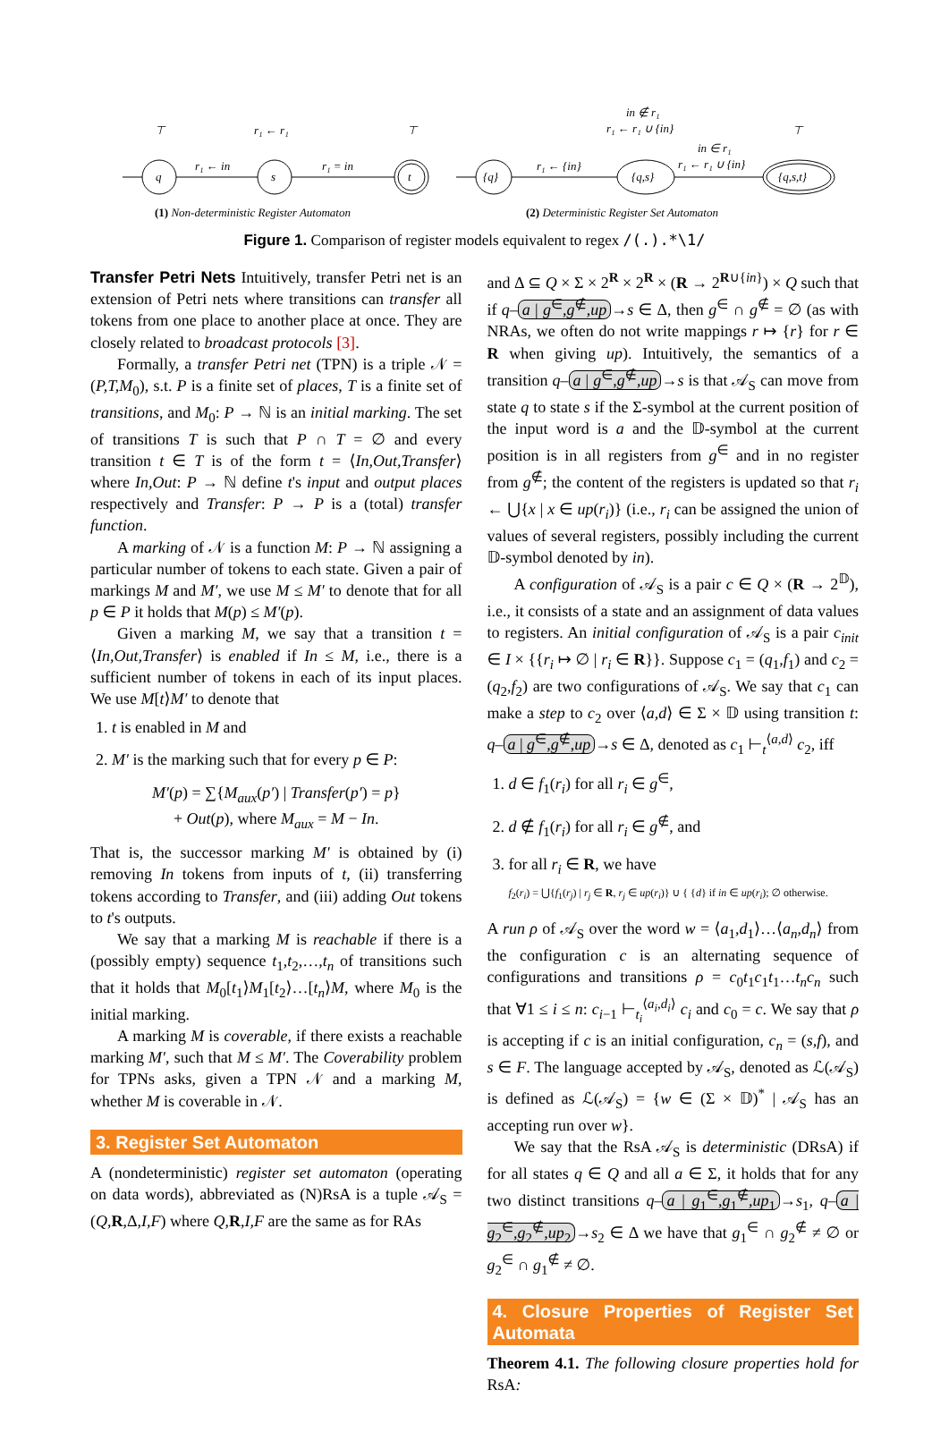⊤
r₁ ← r₁
⊤
q
s
t
r₁ ← in
r₁ = in
{q}
{q,s}
{q,s,t}
in ∉ r₁
r₁ ← r₁ ∪ {in}
r₁ ← {in}
in ∈ r₁
r₁ ← r₁ ∪ {in}
⊤
(1) Non-deterministic Register Automaton
(2) Deterministic Register Set Automaton
Figure 1. Comparison of register models equivalent to regex /(.).*\1/
Transfer Petri Nets Intuitively, transfer Petri net is an extension of Petri nets where transitions can transfer all tokens from one place to another place at once. They are closely related to broadcast protocols [3].
Formally, a transfer Petri net (TPN) is a triple 𝒩 = (P,T,M<sub>0</sub>), s.t. P is a finite set of places, T is a finite set of transitions, and M<sub>0</sub>: P → ℕ is an initial marking. The set of transitions T is such that P ∩ T = ∅ and every transition t ∈ T is of the form t = ⟨In,Out,Transfer⟩ where In,Out: P → ℕ define t's input and output places respectively and Transfer: P → P is a (total) transfer function.
A marking of 𝒩 is a function M: P → ℕ assigning a particular number of tokens to each state. Given a pair of markings M and M′, we use M ≤ M′ to denote that for all p ∈ P it holds that M(p) ≤ M′(p).
Given a marking M, we say that a transition t = ⟨In,Out,Transfer⟩ is enabled if In ≤ M, i.e., there is a sufficient number of tokens in each of its input places. We use M[t⟩M′ to denote that
1. t is enabled in M and
2. M′ is the marking such that for every p ∈ P:
M′(p) = ∑{M<sub>aux</sub>(p′) | Transfer(p′) = p}
+ Out(p), where M<sub>aux</sub> = M − In.
That is, the successor marking M′ is obtained by (i) removing In tokens from inputs of t, (ii) transferring tokens according to Transfer, and (iii) adding Out tokens to t's outputs.
We say that a marking M is reachable if there is a (possibly empty) sequence t<sub>1</sub>,t<sub>2</sub>,…,t<sub>n</sub> of transitions such that it holds that M<sub>0</sub>[t<sub>1</sub>⟩M<sub>1</sub>[t<sub>2</sub>⟩…[t<sub>n</sub>⟩M, where M<sub>0</sub> is the initial marking.
A marking M is coverable, if there exists a reachable marking M′, such that M ≤ M′. The Coverability problem for TPNs asks, given a TPN 𝒩 and a marking M, whether M is coverable in 𝒩.
3. Register Set Automaton
A (nondeterministic) register set automaton (operating on data words), abbreviated as (N)RsA is a tuple 𝒜<sub>S</sub> = (Q,R,Δ,I,F) where Q,R,I,F are the same as for RAs
and Δ ⊆ Q × Σ × 2<sup>R</sup> × 2<sup>R</sup> × (R → 2<sup>R∪{in}</sup>) × Q such that if q– a | g<sup>∈</sup>,g<sup>∉</sup>,up →s ∈ Δ, then g<sup>∈</sup> ∩ g<sup>∉</sup> = ∅ (as with NRAs, we often do not write mappings r ↦ {r} for r ∈ R when giving up). Intuitively, the semantics of a transition q– a | g<sup>∈</sup>,g<sup>∉</sup>,up →s is that 𝒜<sub>S</sub> can move from state q to state s if the Σ-symbol at the current position of the input word is a and the 𝔻-symbol at the current position is in all registers from g<sup>∈</sup> and in no register from g<sup>∉</sup>; the content of the registers is updated so that r<sub>i</sub> ← ⋃{x | x ∈ up(r<sub>i</sub>)} (i.e., r<sub>i</sub> can be assigned the union of values of several registers, possibly including the current 𝔻-symbol denoted by in).
A configuration of 𝒜<sub>S</sub> is a pair c ∈ Q × (R → 2<sup>𝔻</sup>), i.e., it consists of a state and an assignment of data values to registers. An initial configuration of 𝒜<sub>S</sub> is a pair c<sub>init</sub> ∈ I × {{r<sub>i</sub> ↦ ∅ | r<sub>i</sub> ∈ R}}. Suppose c<sub>1</sub> = (q<sub>1</sub>,f<sub>1</sub>) and c<sub>2</sub> = (q<sub>2</sub>,f<sub>2</sub>) are two configurations of 𝒜<sub>S</sub>. We say that c<sub>1</sub> can make a step to c<sub>2</sub> over ⟨a,d⟩ ∈ Σ × 𝔻 using transition t: q– a | g<sup>∈</sup>,g<sup>∉</sup>,up →s ∈ Δ, denoted as c<sub>1</sub> ⊢<sub>t</sub><sup>⟨a,d⟩</sup> c<sub>2</sub>, iff
1. d ∈ f<sub>1</sub>(r<sub>i</sub>) for all r<sub>i</sub> ∈ g<sup>∈</sup>,
2. d ∉ f<sub>1</sub>(r<sub>i</sub>) for all r<sub>i</sub> ∈ g<sup>∉</sup>, and
3. for all r<sub>i</sub> ∈ R, we have
f<sub>2</sub>(r<sub>i</sub>) = ⋃{f<sub>1</sub>(r<sub>j</sub>) | r<sub>j</sub> ∈ R, r<sub>j</sub> ∈ up(r<sub>i</sub>)} ∪ { {d} if in ∈ up(r<sub>i</sub>); ∅ otherwise.
A run ρ of 𝒜<sub>S</sub> over the word w = ⟨a<sub>1</sub>,d<sub>1</sub>⟩…⟨a<sub>n</sub>,d<sub>n</sub>⟩ from the configuration c is an alternating sequence of configurations and transitions ρ = c<sub>0</sub>t<sub>1</sub>c<sub>1</sub>t<sub>1</sub>…t<sub>n</sub>c<sub>n</sub> such that ∀1 ≤ i ≤ n: c<sub>i−1</sub> ⊢<sub>t<sub>i</sub></sub><sup>⟨a<sub>i</sub>,d<sub>i</sub>⟩</sup> c<sub>i</sub> and c<sub>0</sub> = c. We say that ρ is accepting if c is an initial configuration, c<sub>n</sub> = (s,f), and s ∈ F. The language accepted by 𝒜<sub>S</sub>, denoted as ℒ(𝒜<sub>S</sub>) is defined as ℒ(𝒜<sub>S</sub>) = {w ∈ (Σ × 𝔻)<sup>*</sup> | 𝒜<sub>S</sub> has an accepting run over w}.
We say that the RsA 𝒜<sub>S</sub> is deterministic (DRsA) if for all states q ∈ Q and all a ∈ Σ, it holds that for any two distinct transitions q– a | g<sub>1</sub><sup>∈</sup>,g<sub>1</sub><sup>∉</sup>,up<sub>1</sub> →s<sub>1</sub>, q– a | g<sub>2</sub><sup>∈</sup>,g<sub>2</sub><sup>∉</sup>,up<sub>2</sub> →s<sub>2</sub> ∈ Δ we have that g<sub>1</sub><sup>∈</sup> ∩ g<sub>2</sub><sup>∉</sup> ≠ ∅ or g<sub>2</sub><sup>∈</sup> ∩ g<sub>1</sub><sup>∉</sup> ≠ ∅.
4. Closure Properties of Register Set Automata
Theorem 4.1. The following closure properties hold for RsA: